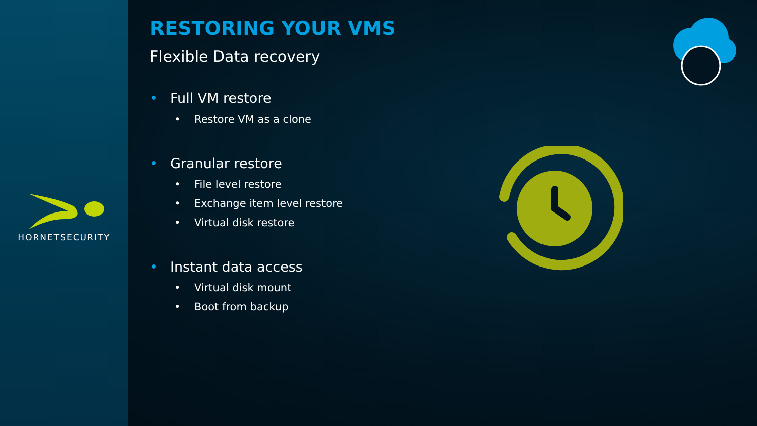HORNETSECURITY
RESTORING YOUR VMS
Flexible Data recovery
• Full VM restore
• Restore VM as a clone
• Granular restore
• File level restore
• Exchange item level restore
• Virtual disk restore
• Instant data access
• Virtual disk mount
• Boot from backup